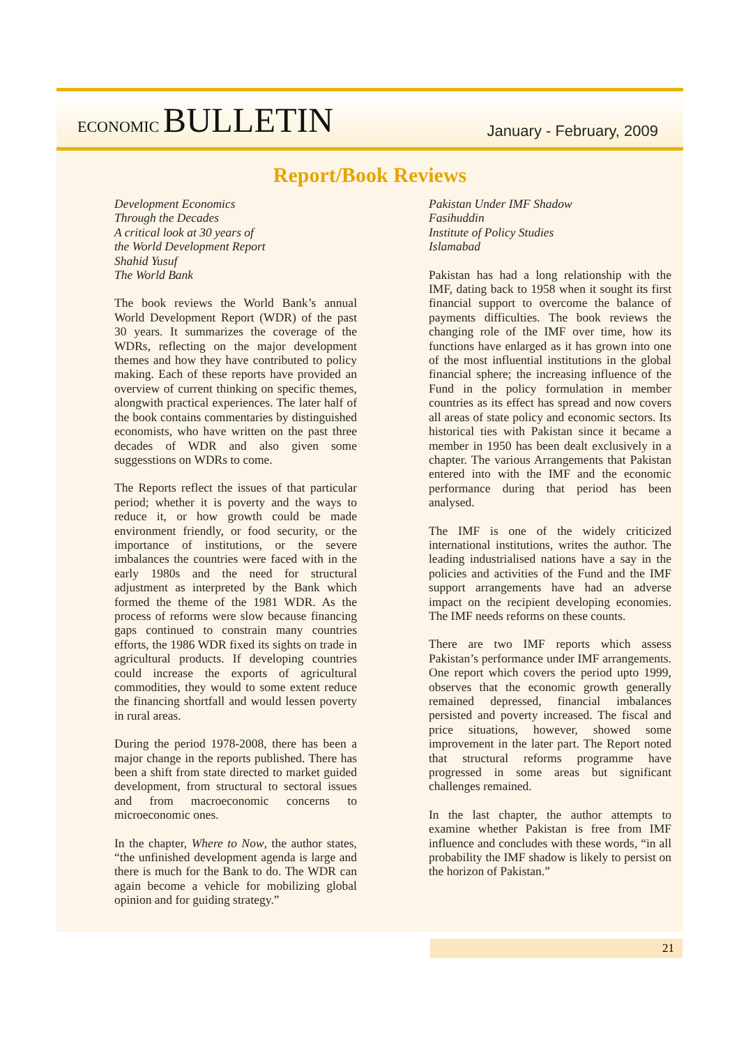ECONOMIC BULLETIN
January - February, 2009
Report/Book Reviews
Development Economics
Through the Decades
A critical look at 30 years of
the World Development Report
Shahid Yusuf
The World Bank
The book reviews the World Bank’s annual World Development Report (WDR) of the past 30 years. It summarizes the coverage of the WDRs, reflecting on the major development themes and how they have contributed to policy making. Each of these reports have provided an overview of current thinking on specific themes, alongwith practical experiences. The later half of the book contains commentaries by distinguished economists, who have written on the past three decades of WDR and also given some suggesstions on WDRs to come.
The Reports reflect the issues of that particular period; whether it is poverty and the ways to reduce it, or how growth could be made environment friendly, or food security, or the importance of institutions, or the severe imbalances the countries were faced with in the early 1980s and the need for structural adjustment as interpreted by the Bank which formed the theme of the 1981 WDR. As the process of reforms were slow because financing gaps continued to constrain many countries efforts, the 1986 WDR fixed its sights on trade in agricultural products. If developing countries could increase the exports of agricultural commodities, they would to some extent reduce the financing shortfall and would lessen poverty in rural areas.
During the period 1978-2008, there has been a major change in the reports published. There has been a shift from state directed to market guided development, from structural to sectoral issues and from macroeconomic concerns to microeconomic ones.
In the chapter, Where to Now, the author states, “the unfinished development agenda is large and there is much for the Bank to do. The WDR can again become a vehicle for mobilizing global opinion and for guiding strategy.”
Pakistan Under IMF Shadow
Fasihuddin
Institute of Policy Studies
Islamabad
Pakistan has had a long relationship with the IMF, dating back to 1958 when it sought its first financial support to overcome the balance of payments difficulties. The book reviews the changing role of the IMF over time, how its functions have enlarged as it has grown into one of the most influential institutions in the global financial sphere; the increasing influence of the Fund in the policy formulation in member countries as its effect has spread and now covers all areas of state policy and economic sectors. Its historical ties with Pakistan since it became a member in 1950 has been dealt exclusively in a chapter. The various Arrangements that Pakistan entered into with the IMF and the economic performance during that period has been analysed.
The IMF is one of the widely criticized international institutions, writes the author. The leading industrialised nations have a say in the policies and activities of the Fund and the IMF support arrangements have had an adverse impact on the recipient developing economies. The IMF needs reforms on these counts.
There are two IMF reports which assess Pakistan’s performance under IMF arrangements. One report which covers the period upto 1999, observes that the economic growth generally remained depressed, financial imbalances persisted and poverty increased. The fiscal and price situations, however, showed some improvement in the later part. The Report noted that structural reforms programme have progressed in some areas but significant challenges remained.
In the last chapter, the author attempts to examine whether Pakistan is free from IMF influence and concludes with these words, “in all probability the IMF shadow is likely to persist on the horizon of Pakistan.”
21